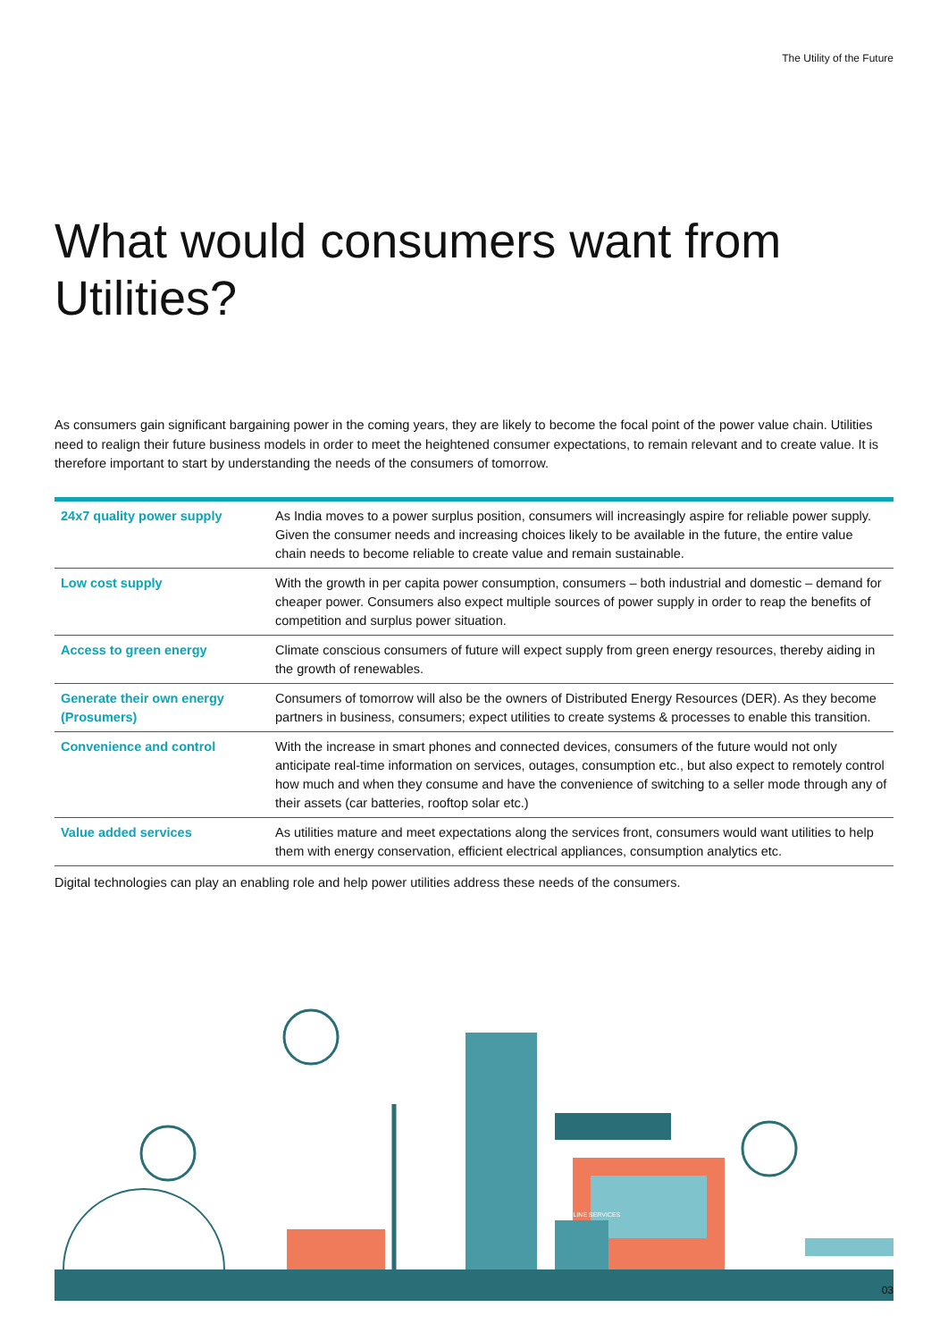The Utility of the Future
What would consumers want from Utilities?
As consumers gain significant bargaining power in the coming years, they are likely to become the focal point of the power value chain. Utilities need to realign their future business models in order to meet the heightened consumer expectations, to remain relevant and to create value. It is therefore important to start by understanding the needs of the consumers of tomorrow.
| 24x7 quality power supply | As India moves to a power surplus position, consumers will increasingly aspire for reliable power supply. Given the consumer needs and increasing choices likely to be available in the future, the entire value chain needs to become reliable to create value and remain sustainable. |
| Low cost supply | With the growth in per capita power consumption, consumers – both industrial and domestic – demand for cheaper power. Consumers also expect multiple sources of power supply in order to reap the benefits of competition and surplus power situation. |
| Access to green energy | Climate conscious consumers of future will expect supply from green energy resources, thereby aiding in the growth of renewables. |
| Generate their own energy (Prosumers) | Consumers of tomorrow will also be the owners of Distributed Energy Resources (DER). As they become partners in business, consumers; expect utilities to create systems & processes to enable this transition. |
| Convenience and control | With the increase in smart phones and connected devices, consumers of the future would not only anticipate real-time information on services, outages, consumption etc., but also expect to remotely control how much and when they consume and have the convenience of switching to a seller mode through any of their assets (car batteries, rooftop solar etc.) |
| Value added services | As utilities mature and meet expectations along the services front, consumers would want utilities to help them with energy conservation, efficient electrical appliances, consumption analytics etc. |
Digital technologies can play an enabling role and help power utilities address these needs of the consumers.
ONLINE SERVICES
03